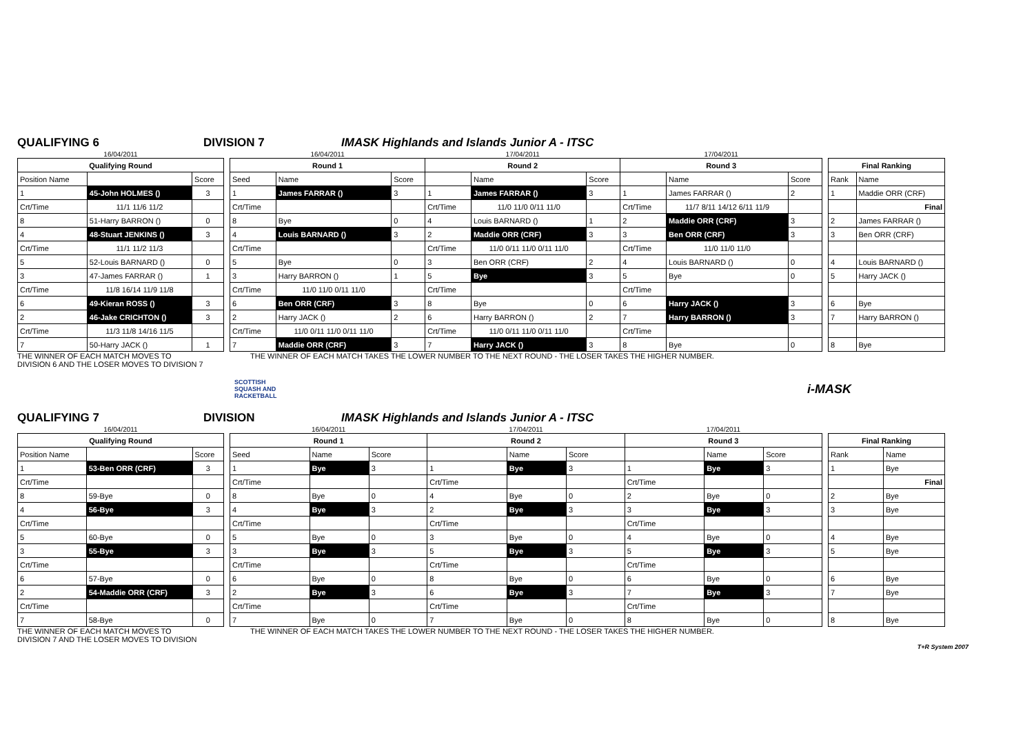QUALIFYING 6
DIVISION 7
IMASK Highlands and Islands Junior A - ITSC
| 16/04/2011 | | |
| Qualifying Round | | |
| Position Name | | Score |
| 1 | 45-John HOLMES () | 3 |
| Crt/Time | 11/1 11/6 11/2 | |
| 8 | 51-Harry BARRON () | 0 |
| 4 | 48-Stuart JENKINS () | 3 |
| Crt/Time | 11/1 11/2 11/3 | |
| 5 | 52-Louis BARNARD () | 0 |
| 3 | 47-James FARRAR () | 1 |
| Crt/Time | 11/8 16/14 11/9 11/8 | |
| 6 | 49-Kieran ROSS () | 3 |
| 2 | 46-Jake CRICHTON () | 3 |
| Crt/Time | 11/3 11/8 14/16 11/5 | |
| 7 | 50-Harry JACK () | 1 |
| 16/04/2011 | | | 17/04/2011 | | | 17/04/2011 | | |
| Round 1 | | | Round 2 | | | Round 3 | | |
| Seed | Name | Score | | Name | Score | | Name | Score |
| 1 | James FARRAR () | 3 | 1 | James FARRAR () | 3 | 1 | James FARRAR () | 2 |
| Crt/Time | | | Crt/Time | 11/0 11/0 0/11 11/0 | | Crt/Time | 11/7 8/11 14/12 6/11 11/9 | |
| 8 | Bye | 0 | 4 | Louis BARNARD () | 1 | 2 | Maddie ORR (CRF) | 3 |
| 4 | Louis BARNARD () | 3 | 2 | Maddie ORR (CRF) | 3 | 3 | Ben ORR (CRF) | 3 |
| Crt/Time | | | Crt/Time | 11/0 0/11 11/0 0/11 11/0 | | Crt/Time | 11/0 11/0 11/0 | |
| 5 | Bye | 0 | 3 | Ben ORR (CRF) | 2 | 4 | Louis BARNARD () | 0 |
| 3 | Harry BARRON () | 1 | 5 | Bye | 3 | 5 | Bye | 0 |
| Crt/Time | 11/0 11/0 0/11 11/0 | | Crt/Time | | | Crt/Time | | |
| 6 | Ben ORR (CRF) | 3 | 8 | Bye | 0 | 6 | Harry JACK () | 3 |
| 2 | Harry JACK () | 2 | 6 | Harry BARRON () | 2 | 7 | Harry BARRON () | 3 |
| Crt/Time | 11/0 0/11 11/0 0/11 11/0 | | Crt/Time | 11/0 0/11 11/0 0/11 11/0 | | Crt/Time | | |
| 7 | Maddie ORR (CRF) | 3 | 7 | Harry JACK () | 3 | 8 | Bye | 0 |
| Final Ranking | |
| --- | --- |
| Rank | Name |
| 1 | Maddie ORR (CRF) |
| | Final |
| 2 | James FARRAR () |
| 3 | Ben ORR (CRF) |
| 4 | Louis BARNARD () |
| 5 | Harry JACK () |
| 6 | Bye |
| 7 | Harry BARRON () |
| 8 | Bye |
THE WINNER OF EACH MATCH MOVES TO
DIVISION 6 AND THE LOSER MOVES TO DIVISION 7
THE WINNER OF EACH MATCH TAKES THE LOWER NUMBER TO THE NEXT ROUND - THE LOSER TAKES THE HIGHER NUMBER.
SCOTTISH
SQUASH AND
RACKETBALL i-MASK
QUALIFYING 7
DIVISION
IMASK Highlands and Islands Junior A - ITSC
| 16/04/2011 | | |
| Qualifying Round | | |
| Position Name | | Score |
| 1 | 53-Ben ORR (CRF) | 3 |
| Crt/Time | | |
| 8 | 59-Bye | 0 |
| 4 | 56-Bye | 3 |
| Crt/Time | | |
| 5 | 60-Bye | 0 |
| 3 | 55-Bye | 3 |
| Crt/Time | | |
| 6 | 57-Bye | 0 |
| 2 | 54-Maddie ORR (CRF) | 3 |
| Crt/Time | | |
| 7 | 58-Bye | 0 |
| 16/04/2011 | | | 17/04/2011 | | | 17/04/2011 | | |
| Round 1 | | | Round 2 | | | Round 3 | | |
| Seed | Name | Score | | Name | Score | | Name | Score |
| 1 | Bye | 3 | 1 | Bye | 3 | 1 | Bye | 3 |
| Crt/Time | | | Crt/Time | | | Crt/Time | | |
| 8 | Bye | 0 | 4 | Bye | 0 | 2 | Bye | 0 |
| 4 | Bye | 3 | 2 | Bye | 3 | 3 | Bye | 3 |
| Crt/Time | | | Crt/Time | | | Crt/Time | | |
| 5 | Bye | 0 | 3 | Bye | 0 | 4 | Bye | 0 |
| 3 | Bye | 3 | 5 | Bye | 3 | 5 | Bye | 3 |
| Crt/Time | | | Crt/Time | | | Crt/Time | | |
| 6 | Bye | 0 | 8 | Bye | 0 | 6 | Bye | 0 |
| 2 | Bye | 3 | 6 | Bye | 3 | 7 | Bye | 3 |
| Crt/Time | | | Crt/Time | | | Crt/Time | | |
| 7 | Bye | 0 | 7 | Bye | 0 | 8 | Bye | 0 |
| Final Ranking | |
| --- | --- |
| Rank | Name |
| 1 | Bye |
| | Final |
| 2 | Bye |
| 3 | Bye |
| 4 | Bye |
| 5 | Bye |
| 6 | Bye |
| 7 | Bye |
| 8 | Bye |
THE WINNER OF EACH MATCH MOVES TO
DIVISION 7 AND THE LOSER MOVES TO DIVISION
THE WINNER OF EACH MATCH TAKES THE LOWER NUMBER TO THE NEXT ROUND - THE LOSER TAKES THE HIGHER NUMBER.
T+R System 2007